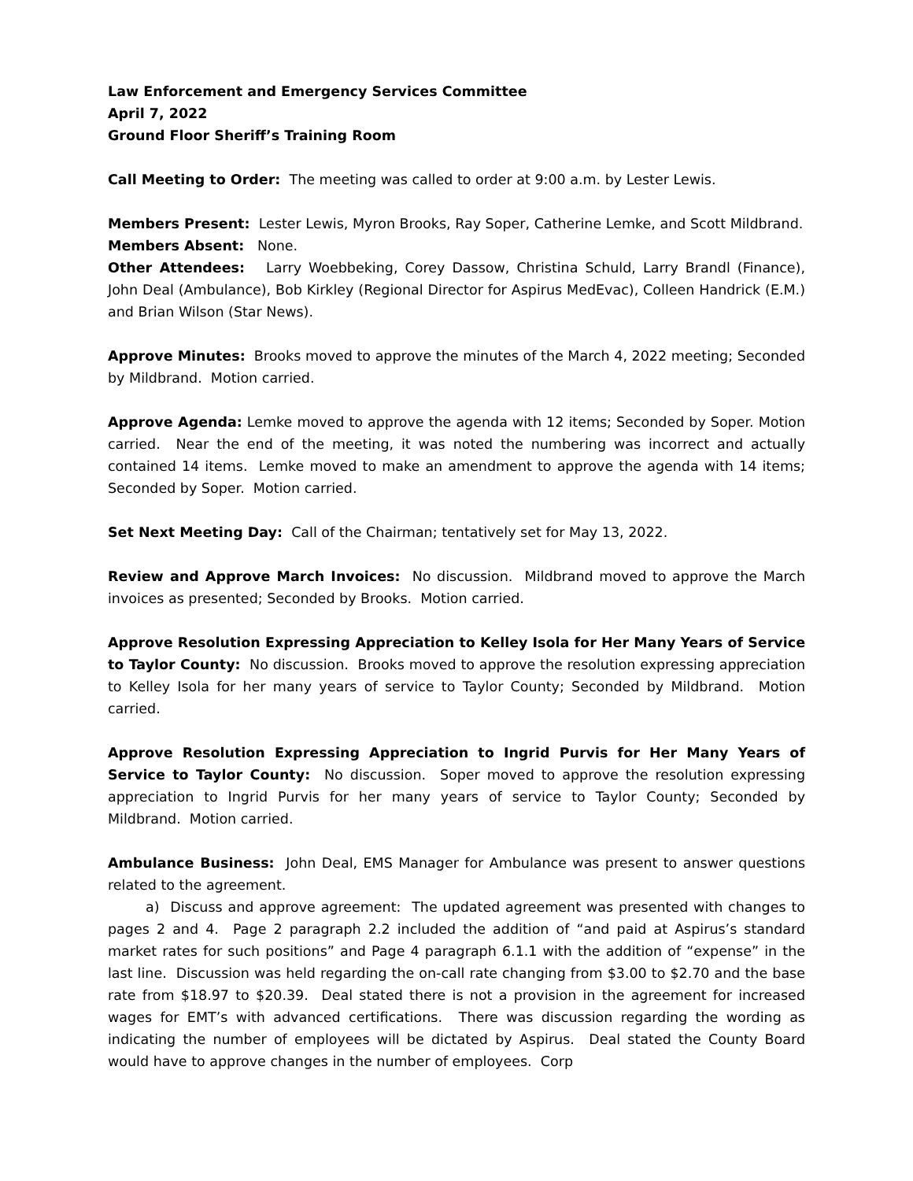Law Enforcement and Emergency Services Committee
April 7, 2022
Ground Floor Sheriff’s Training Room
Call Meeting to Order: The meeting was called to order at 9:00 a.m. by Lester Lewis.
Members Present: Lester Lewis, Myron Brooks, Ray Soper, Catherine Lemke, and Scott Mildbrand.
Members Absent: None.
Other Attendees: Larry Woebbeking, Corey Dassow, Christina Schuld, Larry Brandl (Finance), John Deal (Ambulance), Bob Kirkley (Regional Director for Aspirus MedEvac), Colleen Handrick (E.M.) and Brian Wilson (Star News).
Approve Minutes: Brooks moved to approve the minutes of the March 4, 2022 meeting; Seconded by Mildbrand. Motion carried.
Approve Agenda: Lemke moved to approve the agenda with 12 items; Seconded by Soper. Motion carried. Near the end of the meeting, it was noted the numbering was incorrect and actually contained 14 items. Lemke moved to make an amendment to approve the agenda with 14 items; Seconded by Soper. Motion carried.
Set Next Meeting Day: Call of the Chairman; tentatively set for May 13, 2022.
Review and Approve March Invoices: No discussion. Mildbrand moved to approve the March invoices as presented; Seconded by Brooks. Motion carried.
Approve Resolution Expressing Appreciation to Kelley Isola for Her Many Years of Service to Taylor County: No discussion. Brooks moved to approve the resolution expressing appreciation to Kelley Isola for her many years of service to Taylor County; Seconded by Mildbrand. Motion carried.
Approve Resolution Expressing Appreciation to Ingrid Purvis for Her Many Years of Service to Taylor County: No discussion. Soper moved to approve the resolution expressing appreciation to Ingrid Purvis for her many years of service to Taylor County; Seconded by Mildbrand. Motion carried.
Ambulance Business: John Deal, EMS Manager for Ambulance was present to answer questions related to the agreement.
a) Discuss and approve agreement: The updated agreement was presented with changes to pages 2 and 4. Page 2 paragraph 2.2 included the addition of “and paid at Aspirus’s standard market rates for such positions” and Page 4 paragraph 6.1.1 with the addition of “expense” in the last line. Discussion was held regarding the on-call rate changing from $3.00 to $2.70 and the base rate from $18.97 to $20.39. Deal stated there is not a provision in the agreement for increased wages for EMT’s with advanced certifications. There was discussion regarding the wording as indicating the number of employees will be dictated by Aspirus. Deal stated the County Board would have to approve changes in the number of employees. Corp